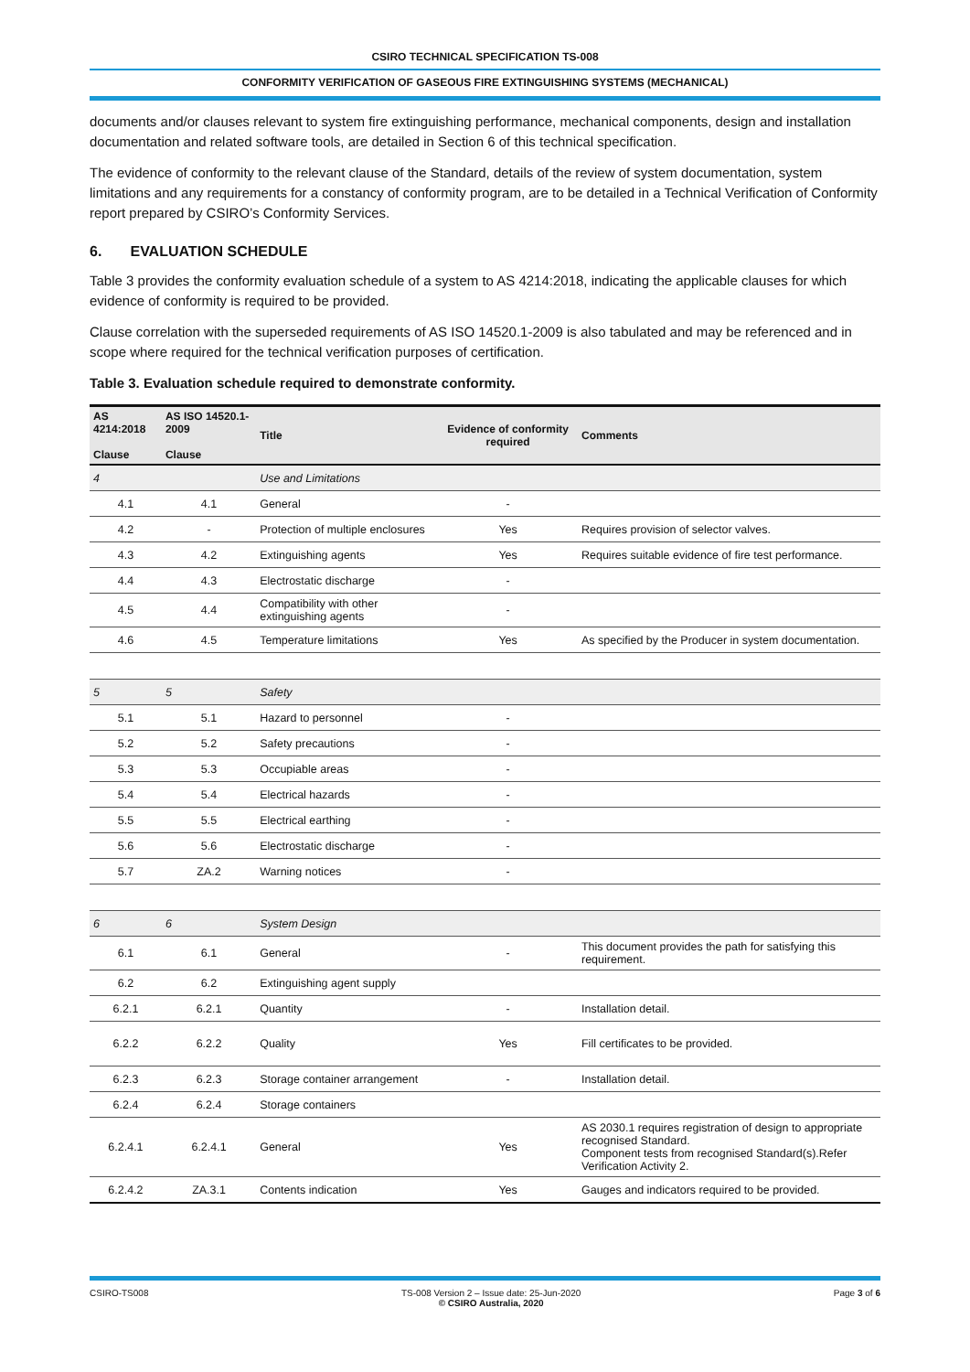CSIRO TECHNICAL SPECIFICATION TS-008
CONFORMITY VERIFICATION OF GASEOUS FIRE EXTINGUISHING SYSTEMS (MECHANICAL)
documents and/or clauses relevant to system fire extinguishing performance, mechanical components, design and installation documentation and related software tools, are detailed in Section 6 of this technical specification.
The evidence of conformity to the relevant clause of the Standard, details of the review of system documentation, system limitations and any requirements for a constancy of conformity program, are to be detailed in a Technical Verification of Conformity report prepared by CSIRO’s Conformity Services.
6. EVALUATION SCHEDULE
Table 3 provides the conformity evaluation schedule of a system to AS 4214:2018, indicating the applicable clauses for which evidence of conformity is required to be provided.
Clause correlation with the superseded requirements of AS ISO 14520.1-2009 is also tabulated and may be referenced and in scope where required for the technical verification purposes of certification.
Table 3. Evaluation schedule required to demonstrate conformity.
| AS 4214:2018 Clause | AS ISO 14520.1-2009 Clause | Title | Evidence of conformity required | Comments |
| --- | --- | --- | --- | --- |
| 4 | | Use and Limitations | | |
| 4.1 | 4.1 | General | - | |
| 4.2 | - | Protection of multiple enclosures | Yes | Requires provision of selector valves. |
| 4.3 | 4.2 | Extinguishing agents | Yes | Requires suitable evidence of fire test performance. |
| 4.4 | 4.3 | Electrostatic discharge | - | |
| 4.5 | 4.4 | Compatibility with other extinguishing agents | - | |
| 4.6 | 4.5 | Temperature limitations | Yes | As specified by the Producer in system documentation. |
| 5 | 5 | Safety | | |
| 5.1 | 5.1 | Hazard to personnel | - | |
| 5.2 | 5.2 | Safety precautions | - | |
| 5.3 | 5.3 | Occupiable areas | - | |
| 5.4 | 5.4 | Electrical hazards | - | |
| 5.5 | 5.5 | Electrical earthing | - | |
| 5.6 | 5.6 | Electrostatic discharge | - | |
| 5.7 | ZA.2 | Warning notices | - | |
| 6 | 6 | System Design | | |
| 6.1 | 6.1 | General | - | This document provides the path for satisfying this requirement. |
| 6.2 | 6.2 | Extinguishing agent supply | | |
| 6.2.1 | 6.2.1 | Quantity | - | Installation detail. |
| 6.2.2 | 6.2.2 | Quality | Yes | Fill certificates to be provided. |
| 6.2.3 | 6.2.3 | Storage container arrangement | - | Installation detail. |
| 6.2.4 | 6.2.4 | Storage containers | | |
| 6.2.4.1 | 6.2.4.1 | General | Yes | AS 2030.1 requires registration of design to appropriate recognised Standard. Component tests from recognised Standard(s).Refer Verification Activity 2. |
| 6.2.4.2 | ZA.3.1 | Contents indication | Yes | Gauges and indicators required to be provided. |
CSIRO-TS008 TS-008 Version 2 – Issue date: 25-Jun-2020
© CSIRO Australia, 2020 Page 3 of 6